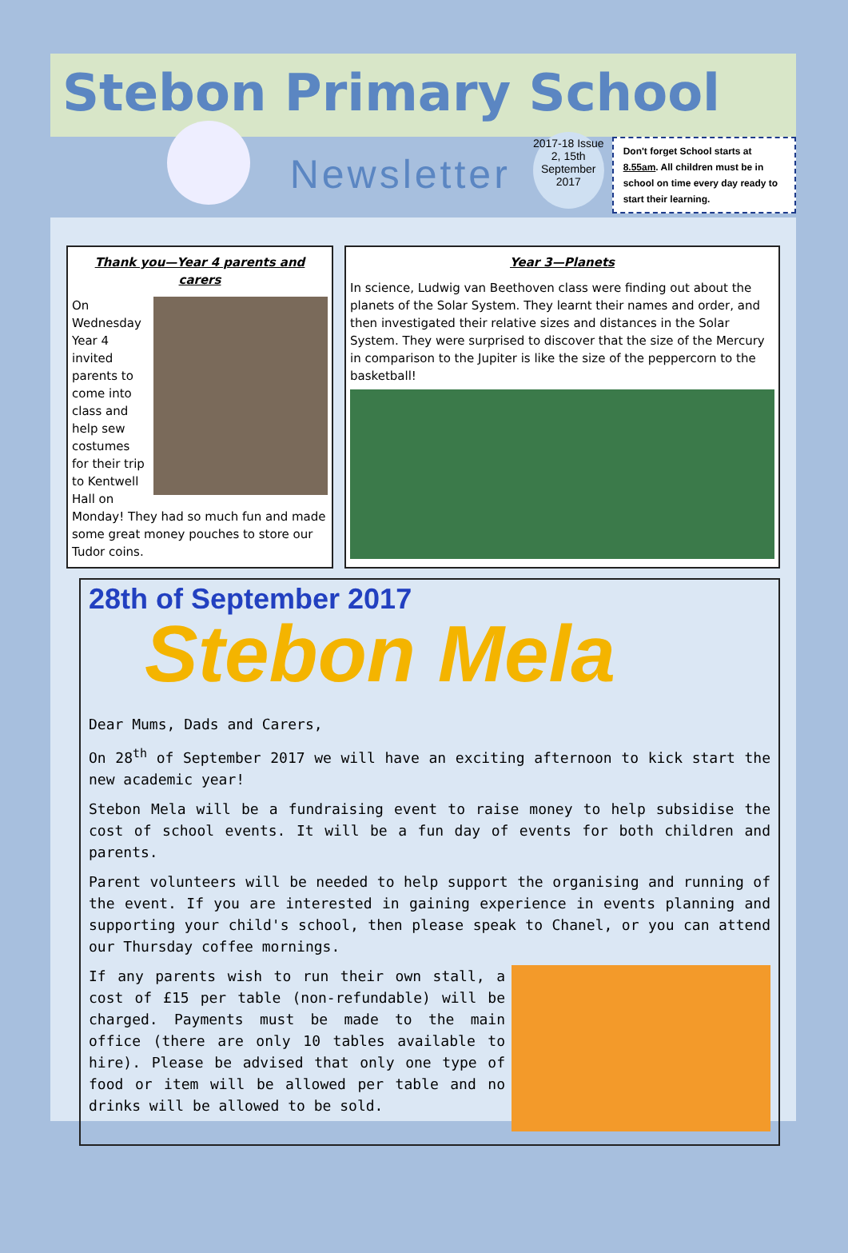Stebon Primary School
Newsletter
2017-18 Issue 2, 15th September 2017
Don't forget School starts at 8.55am. All children must be in school on time every day ready to start their learning.
Thank you—Year 4 parents and carers
On Wednesday Year 4 invited parents to come into class and help sew costumes for their trip to Kentwell Hall on Monday! They had so much fun and made some great money pouches to store our Tudor coins.
Year 3—Planets
In science, Ludwig van Beethoven class were finding out about the planets of the Solar System. They learnt their names and order, and then investigated their relative sizes and distances in the Solar System. They were surprised to discover that the size of the Mercury in comparison to the Jupiter is like the size of the peppercorn to the basketball!
28th of September 2017
Stebon Mela
Dear Mums, Dads and Carers,
On 28<sup>th</sup> of September 2017 we will have an exciting afternoon to kick start the new academic year!
Stebon Mela will be a fundraising event to raise money to help subsidise the cost of school events. It will be a fun day of events for both children and parents.
Parent volunteers will be needed to help support the organising and running of the event. If you are interested in gaining experience in events planning and supporting your child's school, then please speak to Chanel, or you can attend our Thursday coffee mornings.
If any parents wish to run their own stall, a cost of £15 per table (non-refundable) will be charged. Payments must be made to the main office (there are only 10 tables available to hire). Please be advised that only one type of food or item will be allowed per table and no drinks will be allowed to be sold.